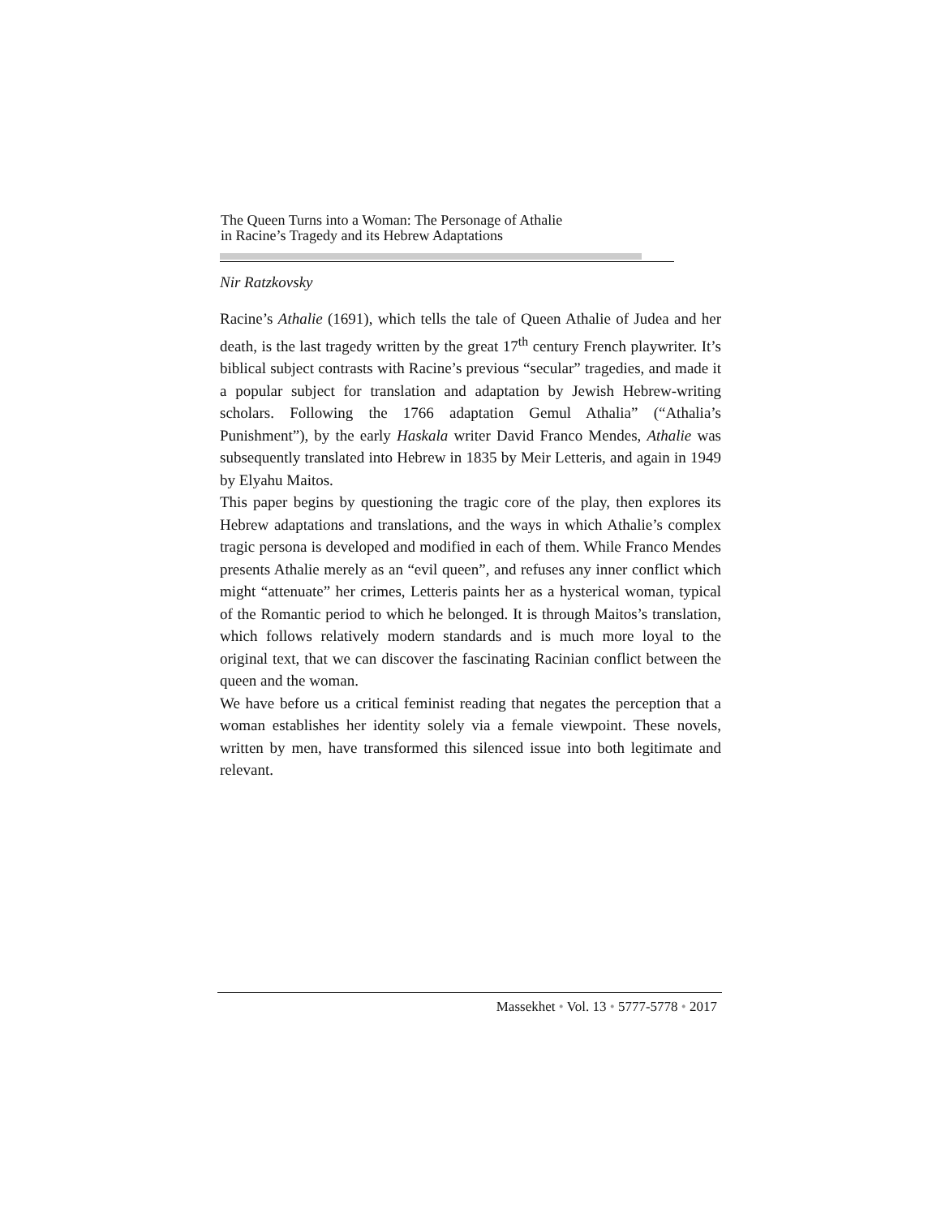The Queen Turns into a Woman: The Personage of Athalie
in Racine’s Tragedy and its Hebrew Adaptations
Nir Ratzkovsky
Racine’s Athalie (1691), which tells the tale of Queen Athalie of Judea and her death, is the last tragedy written by the great 17<sup>th</sup> century French playwriter. It’s biblical subject contrasts with Racine’s previous “secular” tragedies, and made it a popular subject for translation and adaptation by Jewish Hebrew-writing scholars. Following the 1766 adaptation Gemul Athalia” (“Athalia’s Punishment”), by the early Haskala writer David Franco Mendes, Athalie was subsequently translated into Hebrew in 1835 by Meir Letteris, and again in 1949 by Elyahu Maitos.
This paper begins by questioning the tragic core of the play, then explores its Hebrew adaptations and translations, and the ways in which Athalie’s complex tragic persona is developed and modified in each of them. While Franco Mendes presents Athalie merely as an “evil queen”, and refuses any inner conflict which might “attenuate” her crimes, Letteris paints her as a hysterical woman, typical of the Romantic period to which he belonged. It is through Maitos’s translation, which follows relatively modern standards and is much more loyal to the original text, that we can discover the fascinating Racinian conflict between the queen and the woman.
We have before us a critical feminist reading that negates the perception that a woman establishes her identity solely via a female viewpoint. These novels, written by men, have transformed this silenced issue into both legitimate and relevant.
Massekhet • Vol. 13 • 5777-5778 • 2017